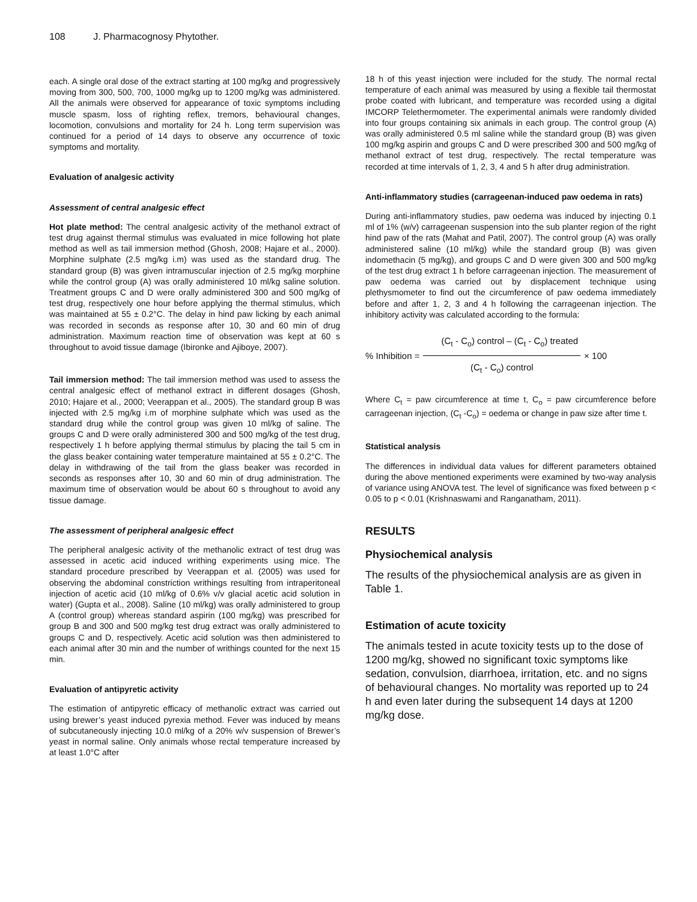108 J. Pharmacognosy Phytother.
each. A single oral dose of the extract starting at 100 mg/kg and progressively moving from 300, 500, 700, 1000 mg/kg up to 1200 mg/kg was administered. All the animals were observed for appearance of toxic symptoms including muscle spasm, loss of righting reflex, tremors, behavioural changes, locomotion, convulsions and mortality for 24 h. Long term supervision was continued for a period of 14 days to observe any occurrence of toxic symptoms and mortality.
Evaluation of analgesic activity
Assessment of central analgesic effect
Hot plate method: The central analgesic activity of the methanol extract of test drug against thermal stimulus was evaluated in mice following hot plate method as well as tail immersion method (Ghosh, 2008; Hajare et al., 2000). Morphine sulphate (2.5 mg/kg i.m) was used as the standard drug. The standard group (B) was given intramuscular injection of 2.5 mg/kg morphine while the control group (A) was orally administered 10 ml/kg saline solution. Treatment groups C and D were orally administered 300 and 500 mg/kg of test drug, respectively one hour before applying the thermal stimulus, which was maintained at 55 ± 0.2°C. The delay in hind paw licking by each animal was recorded in seconds as response after 10, 30 and 60 min of drug administration. Maximum reaction time of observation was kept at 60 s throughout to avoid tissue damage (Ibironke and Ajiboye, 2007).
Tail immersion method: The tail immersion method was used to assess the central analgesic effect of methanol extract in different dosages (Ghosh, 2010; Hajare et al., 2000; Veerappan et al., 2005). The standard group B was injected with 2.5 mg/kg i.m of morphine sulphate which was used as the standard drug while the control group was given 10 ml/kg of saline. The groups C and D were orally administered 300 and 500 mg/kg of the test drug, respectively 1 h before applying thermal stimulus by placing the tail 5 cm in the glass beaker containing water temperature maintained at 55 ± 0.2°C. The delay in withdrawing of the tail from the glass beaker was recorded in seconds as responses after 10, 30 and 60 min of drug administration. The maximum time of observation would be about 60 s throughout to avoid any tissue damage.
The assessment of peripheral analgesic effect
The peripheral analgesic activity of the methanolic extract of test drug was assessed in acetic acid induced writhing experiments using mice. The standard procedure prescribed by Veerappan et al. (2005) was used for observing the abdominal constriction writhings resulting from intraperitoneal injection of acetic acid (10 ml/kg of 0.6% v/v glacial acetic acid solution in water) (Gupta et al., 2008). Saline (10 ml/kg) was orally administered to group A (control group) whereas standard aspirin (100 mg/kg) was prescribed for group B and 300 and 500 mg/kg test drug extract was orally administered to groups C and D, respectively. Acetic acid solution was then administered to each animal after 30 min and the number of writhings counted for the next 15 min.
Evaluation of antipyretic activity
The estimation of antipyretic efficacy of methanolic extract was carried out using brewer’s yeast induced pyrexia method. Fever was induced by means of subcutaneously injecting 10.0 ml/kg of a 20% w/v suspension of Brewer’s yeast in normal saline. Only animals whose rectal temperature increased by at least 1.0°C after
18 h of this yeast injection were included for the study. The normal rectal temperature of each animal was measured by using a flexible tail thermostat probe coated with lubricant, and temperature was recorded using a digital IMCORP Telethermometer. The experimental animals were randomly divided into four groups containing six animals in each group. The control group (A) was orally administered 0.5 ml saline while the standard group (B) was given 100 mg/kg aspirin and groups C and D were prescribed 300 and 500 mg/kg of methanol extract of test drug, respectively. The rectal temperature was recorded at time intervals of 1, 2, 3, 4 and 5 h after drug administration.
Anti-inflammatory studies (carrageenan-induced paw oedema in rats)
During anti-inflammatory studies, paw oedema was induced by injecting 0.1 ml of 1% (w/v) carrageenan suspension into the sub planter region of the right hind paw of the rats (Mahat and Patil, 2007). The control group (A) was orally administered saline (10 ml/kg) while the standard group (B) was given indomethacin (5 mg/kg), and groups C and D were given 300 and 500 mg/kg of the test drug extract 1 h before carrageenan injection. The measurement of paw oedema was carried out by displacement technique using plethysmometer to find out the circumference of paw oedema immediately before and after 1, 2, 3 and 4 h following the carrageenan injection. The inhibitory activity was calculated according to the formula:
% Inhibition =
(C<sub>t</sub> - C<sub>o</sub>) control – (C<sub>t</sub> - C<sub>o</sub>) treated
(C<sub>t</sub> - C<sub>o</sub>) control
× 100
Where C<sub>t</sub> = paw circumference at time t, C<sub>o</sub> = paw circumference before carrageenan injection, (C<sub>t</sub> -C<sub>o</sub>) = oedema or change in paw size after time t.
Statistical analysis
The differences in individual data values for different parameters obtained during the above mentioned experiments were examined by two-way analysis of variance using ANOVA test. The level of significance was fixed between p < 0.05 to p < 0.01 (Krishnaswami and Ranganatham, 2011).
RESULTS
Physiochemical analysis
The results of the physiochemical analysis are as given in Table 1.
Estimation of acute toxicity
The animals tested in acute toxicity tests up to the dose of 1200 mg/kg, showed no significant toxic symptoms like sedation, convulsion, diarrhoea, irritation, etc. and no signs of behavioural changes. No mortality was reported up to 24 h and even later during the subsequent 14 days at 1200 mg/kg dose.